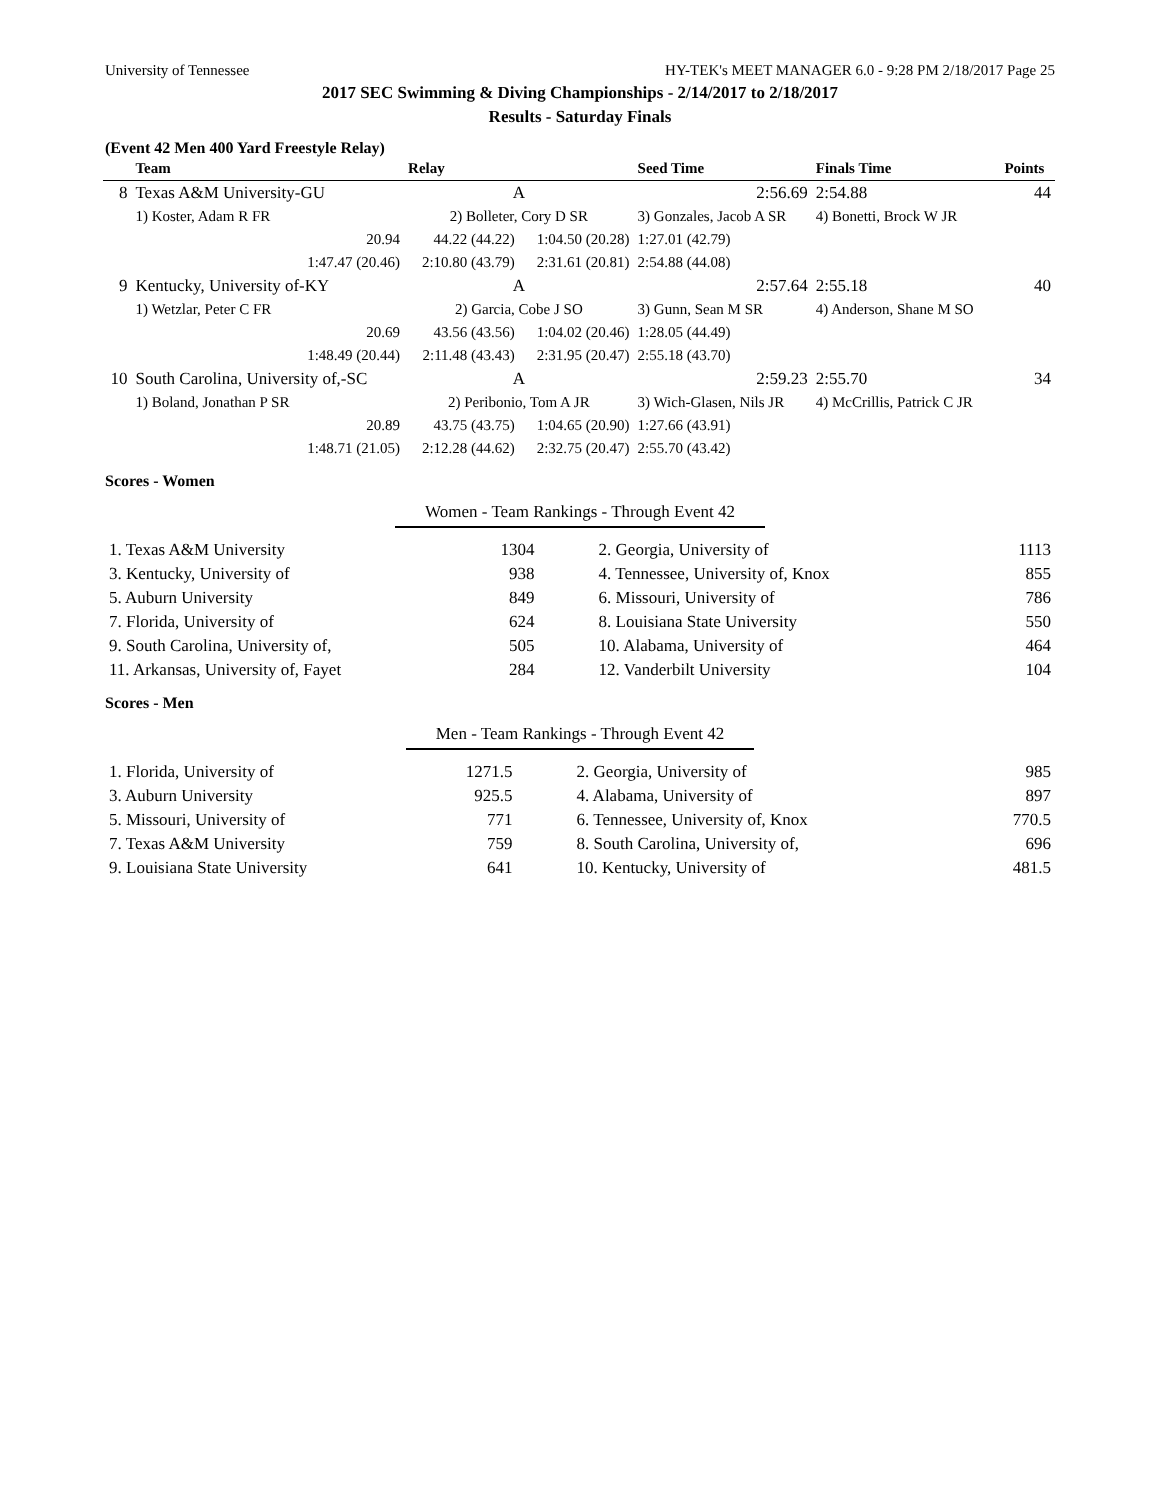University of Tennessee HY-TEK's MEET MANAGER 6.0 - 9:28 PM 2/18/2017 Page 25
2017 SEC Swimming & Diving Championships - 2/14/2017 to 2/18/2017
Results - Saturday Finals
(Event 42 Men 400 Yard Freestyle Relay)
| | Team | Relay | | Seed Time | Finals Time | Points |
| --- | --- | --- | --- | --- | --- | --- |
| 8 | Texas A&M University-GU | A | | 2:56.69 | 2:54.88 | 44 |
| | 1) Koster, Adam R FR | 2) Bolleter, Cory D SR | | 3) Gonzales, Jacob A SR | 4) Bonetti, Brock W JR | |
| | 20.94 | 44.22 (44.22) | 1:04.50 (20.28) | 1:27.01 (42.79) | | |
| | 1:47.47 (20.46) | 2:10.80 (43.79) | 2:31.61 (20.81) | 2:54.88 (44.08) | | |
| 9 | Kentucky, University of-KY | A | | 2:57.64 | 2:55.18 | 40 |
| | 1) Wetzlar, Peter C FR | 2) Garcia, Cobe J SO | | 3) Gunn, Sean M SR | 4) Anderson, Shane M SO | |
| | 20.69 | 43.56 (43.56) | 1:04.02 (20.46) | 1:28.05 (44.49) | | |
| | 1:48.49 (20.44) | 2:11.48 (43.43) | 2:31.95 (20.47) | 2:55.18 (43.70) | | |
| 10 | South Carolina, University of,-SC | A | | 2:59.23 | 2:55.70 | 34 |
| | 1) Boland, Jonathan P SR | 2) Peribonio, Tom A JR | | 3) Wich-Glasen, Nils JR | 4) McCrillis, Patrick C JR | |
| | 20.89 | 43.75 (43.75) | 1:04.65 (20.90) | 1:27.66 (43.91) | | |
| | 1:48.71 (21.05) | 2:12.28 (44.62) | 2:32.75 (20.47) | 2:55.70 (43.42) | | |
Scores - Women
Women - Team Rankings - Through Event 42
| 1. Texas A&M University | 1304 | 2. Georgia, University of | 1113 |
| 3. Kentucky, University of | 938 | 4. Tennessee, University of, Knox | 855 |
| 5. Auburn University | 849 | 6. Missouri, University of | 786 |
| 7. Florida, University of | 624 | 8. Louisiana State University | 550 |
| 9. South Carolina, University of, | 505 | 10. Alabama, University of | 464 |
| 11. Arkansas, University of, Fayet | 284 | 12. Vanderbilt University | 104 |
Scores - Men
Men - Team Rankings - Through Event 42
| 1. Florida, University of | 1271.5 | 2. Georgia, University of | 985 |
| 3. Auburn University | 925.5 | 4. Alabama, University of | 897 |
| 5. Missouri, University of | 771 | 6. Tennessee, University of, Knox | 770.5 |
| 7. Texas A&M University | 759 | 8. South Carolina, University of, | 696 |
| 9. Louisiana State University | 641 | 10. Kentucky, University of | 481.5 |